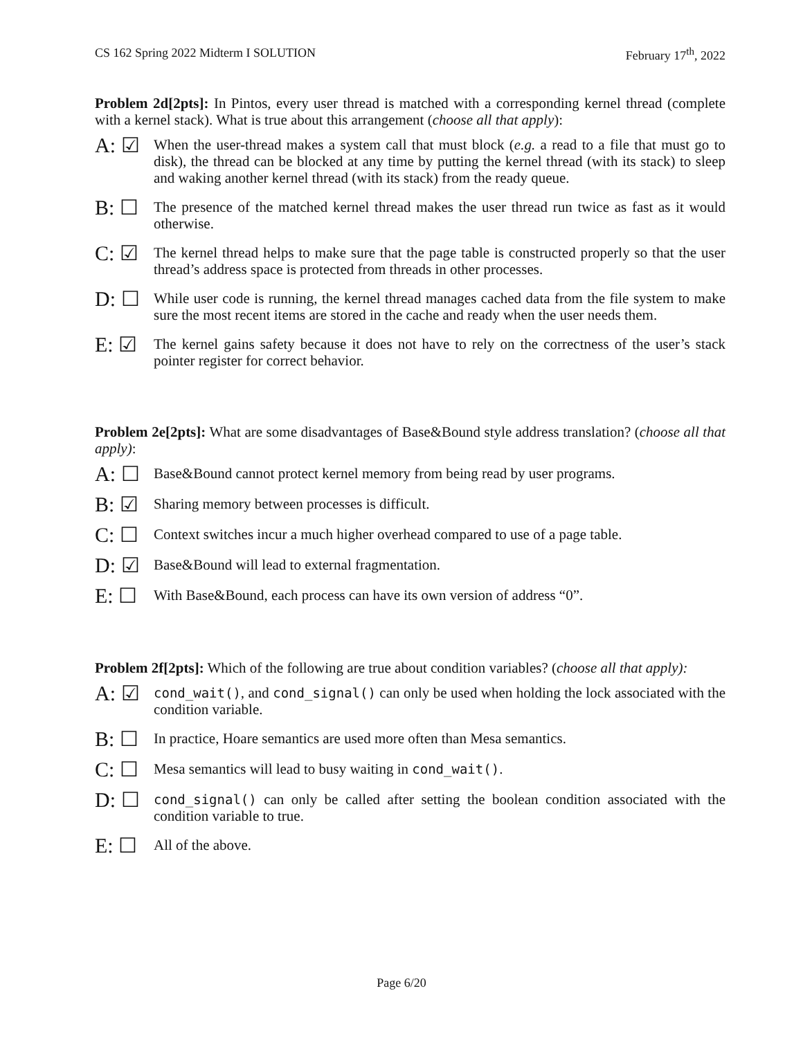CS 162 Spring 2022 Midterm I SOLUTION February 17<sup>th</sup>, 2022
Problem 2d[2pts]: In Pintos, every user thread is matched with a corresponding kernel thread (complete with a kernel stack). What is true about this arrangement (choose all that apply):
A: ☑ When the user-thread makes a system call that must block (e.g. a read to a file that must go to disk), the thread can be blocked at any time by putting the kernel thread (with its stack) to sleep and waking another kernel thread (with its stack) from the ready queue.
B: ☐ The presence of the matched kernel thread makes the user thread run twice as fast as it would otherwise.
C: ☑ The kernel thread helps to make sure that the page table is constructed properly so that the user thread’s address space is protected from threads in other processes.
D: ☐ While user code is running, the kernel thread manages cached data from the file system to make sure the most recent items are stored in the cache and ready when the user needs them.
E: ☑ The kernel gains safety because it does not have to rely on the correctness of the user’s stack pointer register for correct behavior.
Problem 2e[2pts]: What are some disadvantages of Base&Bound style address translation? (choose all that apply):
A: ☐ Base&Bound cannot protect kernel memory from being read by user programs.
B: ☑ Sharing memory between processes is difficult.
C: ☐ Context switches incur a much higher overhead compared to use of a page table.
D: ☑ Base&Bound will lead to external fragmentation.
E: ☐ With Base&Bound, each process can have its own version of address “0”.
Problem 2f[2pts]: Which of the following are true about condition variables? (choose all that apply):
A: ☑ cond_wait(), and cond_signal() can only be used when holding the lock associated with the condition variable.
B: ☐ In practice, Hoare semantics are used more often than Mesa semantics.
C: ☐ Mesa semantics will lead to busy waiting in cond_wait().
D: ☐ cond_signal() can only be called after setting the boolean condition associated with the condition variable to true.
E: ☐ All of the above.
Page 6/20